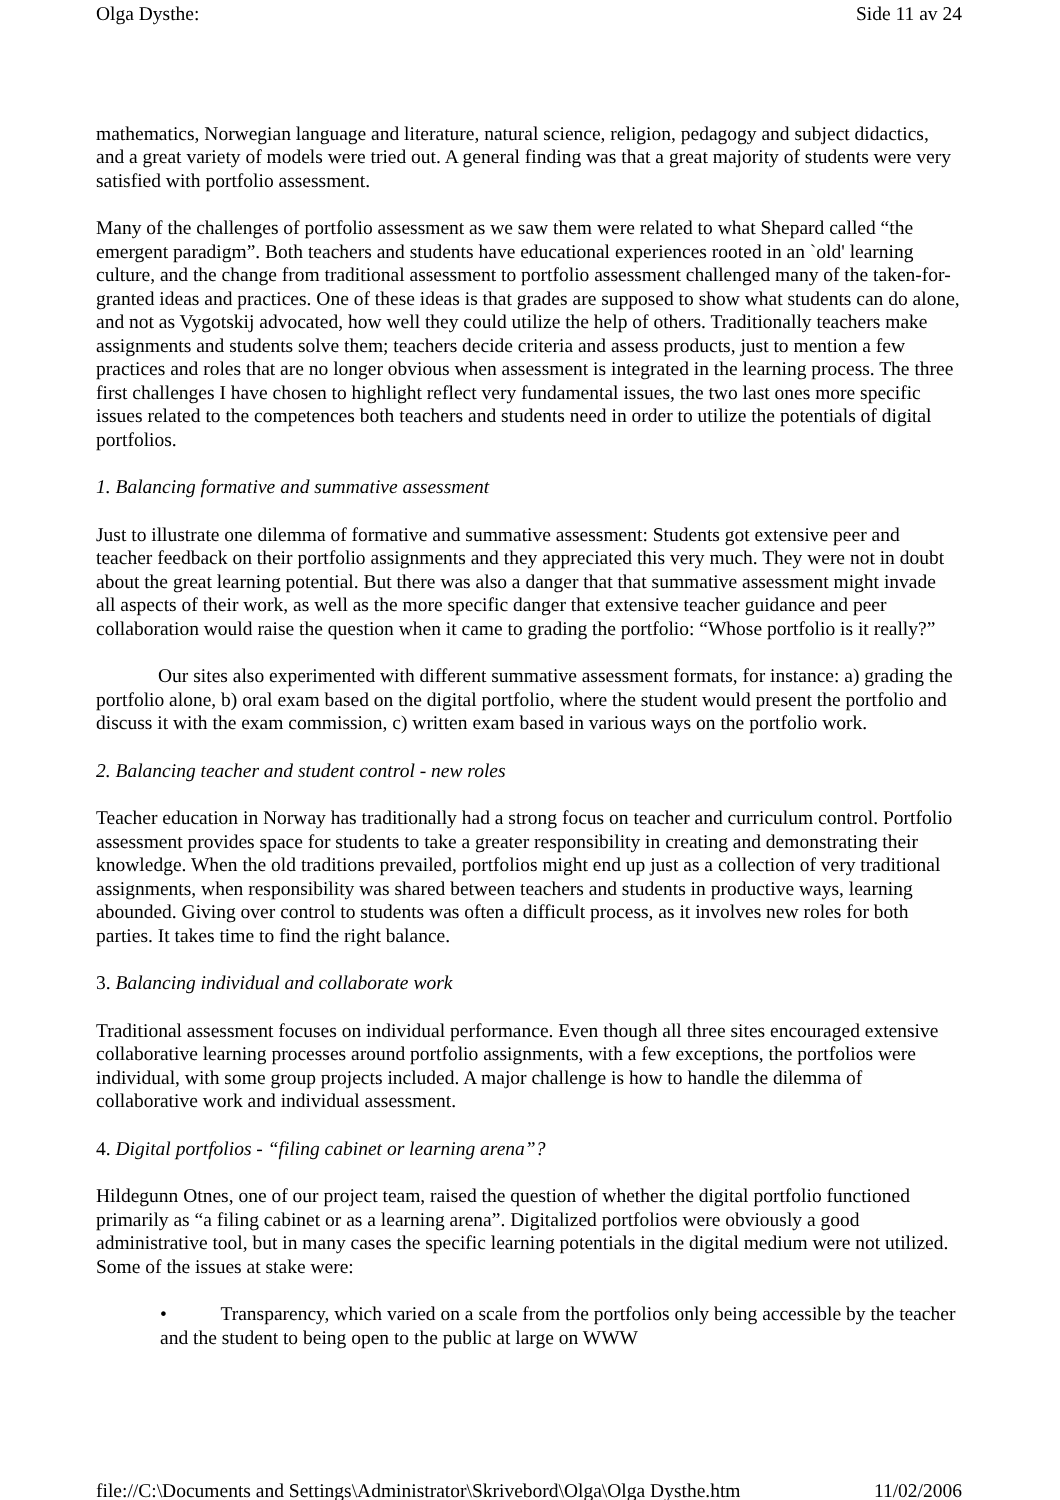Olga Dysthe: Side 11 av 24
mathematics, Norwegian language and literature, natural science, religion, pedagogy and subject didactics, and a great variety of models were tried out. A general finding was that a great majority of students were very satisfied with portfolio assessment.
Many of the challenges of portfolio assessment as we saw them were related to what Shepard called “the emergent paradigm”. Both teachers and students have educational experiences rooted in an `old' learning culture, and the change from traditional assessment to portfolio assessment challenged many of the taken-for-granted ideas and practices. One of these ideas is that grades are supposed to show what students can do alone, and not as Vygotskij advocated, how well they could utilize the help of others. Traditionally teachers make assignments and students solve them; teachers decide criteria and assess products, just to mention a few practices and roles that are no longer obvious when assessment is integrated in the learning process. The three first challenges I have chosen to highlight reflect very fundamental issues, the two last ones more specific issues related to the competences both teachers and students need in order to utilize the potentials of digital portfolios.
1. Balancing formative and summative assessment
Just to illustrate one dilemma of formative and summative assessment: Students got extensive peer and teacher feedback on their portfolio assignments and they appreciated this very much. They were not in doubt about the great learning potential. But there was also a danger that that summative assessment might invade all aspects of their work, as well as the more specific danger that extensive teacher guidance and peer collaboration would raise the question when it came to grading the portfolio: “Whose portfolio is it really?”
Our sites also experimented with different summative assessment formats, for instance: a) grading the portfolio alone, b) oral exam based on the digital portfolio, where the student would present the portfolio and discuss it with the exam commission, c) written exam based in various ways on the portfolio work.
2. Balancing teacher and student control - new roles
Teacher education in Norway has traditionally had a strong focus on teacher and curriculum control. Portfolio assessment provides space for students to take a greater responsibility in creating and demonstrating their knowledge. When the old traditions prevailed, portfolios might end up just as a collection of very traditional assignments, when responsibility was shared between teachers and students in productive ways, learning abounded. Giving over control to students was often a difficult process, as it involves new roles for both parties. It takes time to find the right balance.
3. Balancing individual and collaborate work
Traditional assessment focuses on individual performance. Even though all three sites encouraged extensive collaborative learning processes around portfolio assignments, with a few exceptions, the portfolios were individual, with some group projects included. A major challenge is how to handle the dilemma of collaborative work and individual assessment.
4. Digital portfolios - “filing cabinet or learning arena”?
Hildegunn Otnes, one of our project team, raised the question of whether the digital portfolio functioned primarily as “a filing cabinet or as a learning arena”. Digitalized portfolios were obviously a good administrative tool, but in many cases the specific learning potentials in the digital medium were not utilized. Some of the issues at stake were:
• Transparency, which varied on a scale from the portfolios only being accessible by the teacher and the student to being open to the public at large on WWW
file://C:\Documents and Settings\Administrator\Skrivebord\Olga\Olga Dysthe.htm 11/02/2006